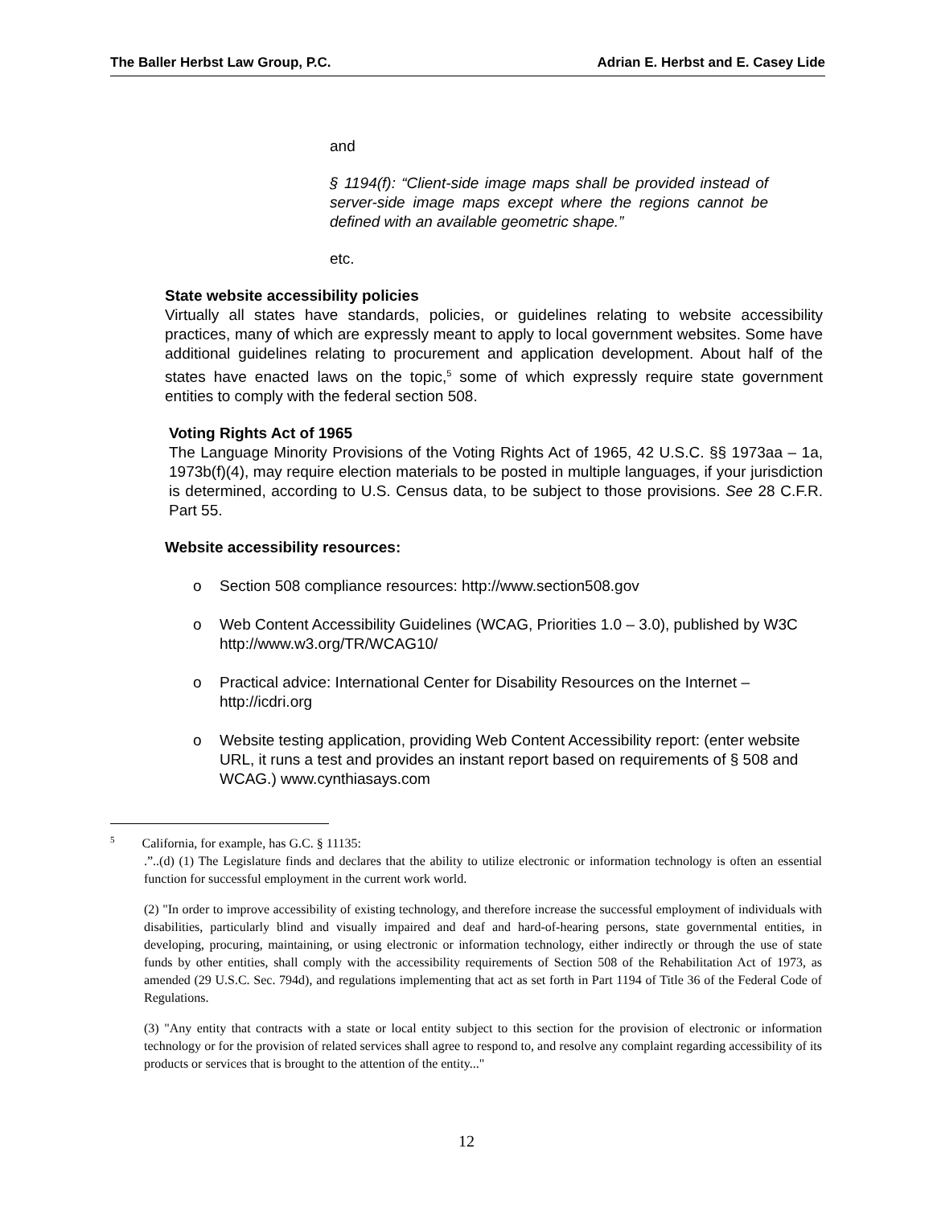The Baller Herbst Law Group, P.C. Adrian E. Herbst and E. Casey Lide
and
§ 1194(f): “Client-side image maps shall be provided instead of server-side image maps except where the regions cannot be defined with an available geometric shape.”
etc.
State website accessibility policies
Virtually all states have standards, policies, or guidelines relating to website accessibility practices, many of which are expressly meant to apply to local government websites. Some have additional guidelines relating to procurement and application development. About half of the states have enacted laws on the topic,<sup>5</sup> some of which expressly require state government entities to comply with the federal section 508.
Voting Rights Act of 1965
The Language Minority Provisions of the Voting Rights Act of 1965, 42 U.S.C. §§ 1973aa – 1a, 1973b(f)(4), may require election materials to be posted in multiple languages, if your jurisdiction is determined, according to U.S. Census data, to be subject to those provisions. See 28 C.F.R. Part 55.
Website accessibility resources:
o Section 508 compliance resources: http://www.section508.gov
o Web Content Accessibility Guidelines (WCAG, Priorities 1.0 – 3.0), published by W3C http://www.w3.org/TR/WCAG10/
o Practical advice: International Center for Disability Resources on the Internet – http://icdri.org
o Website testing application, providing Web Content Accessibility report: (enter website URL, it runs a test and provides an instant report based on requirements of § 508 and WCAG.) www.cynthiasays.com
<sup>5</sup> California, for example, has G.C. § 11135:
.”..(d) (1) The Legislature finds and declares that the ability to utilize electronic or information technology is often an essential function for successful employment in the current work world.
(2) "In order to improve accessibility of existing technology, and therefore increase the successful employment of individuals with disabilities, particularly blind and visually impaired and deaf and hard-of-hearing persons, state governmental entities, in developing, procuring, maintaining, or using electronic or information technology, either indirectly or through the use of state funds by other entities, shall comply with the accessibility requirements of Section 508 of the Rehabilitation Act of 1973, as amended (29 U.S.C. Sec. 794d), and regulations implementing that act as set forth in Part 1194 of Title 36 of the Federal Code of Regulations.
(3) "Any entity that contracts with a state or local entity subject to this section for the provision of electronic or information technology or for the provision of related services shall agree to respond to, and resolve any complaint regarding accessibility of its products or services that is brought to the attention of the entity..."
12